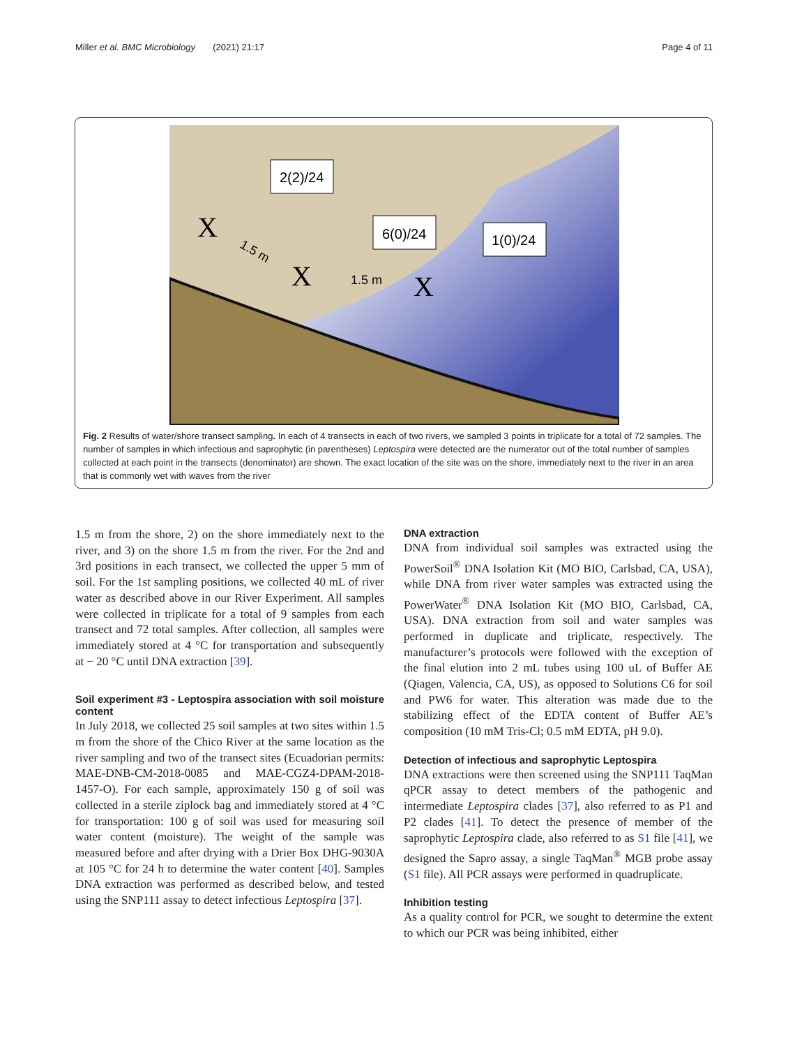Miller et al. BMC Microbiology (2021) 21:17 Page 4 of 11
2(2)/24
6(0)/24
1(0)/24
X
X
X
1.5 m
1.5 m
Fig. 2 Results of water/shore transect sampling. In each of 4 transects in each of two rivers, we sampled 3 points in triplicate for a total of 72 samples. The number of samples in which infectious and saprophytic (in parentheses) Leptospira were detected are the numerator out of the total number of samples collected at each point in the transects (denominator) are shown. The exact location of the site was on the shore, immediately next to the river in an area that is commonly wet with waves from the river
1.5 m from the shore, 2) on the shore immediately next to the river, and 3) on the shore 1.5 m from the river. For the 2nd and 3rd positions in each transect, we collected the upper 5 mm of soil. For the 1st sampling positions, we collected 40 mL of river water as described above in our River Experiment. All samples were collected in triplicate for a total of 9 samples from each transect and 72 total samples. After collection, all samples were immediately stored at 4 °C for transportation and subsequently at − 20 °C until DNA extraction [39].
Soil experiment #3 - Leptospira association with soil moisture content
In July 2018, we collected 25 soil samples at two sites within 1.5 m from the shore of the Chico River at the same location as the river sampling and two of the transect sites (Ecuadorian permits: MAE-DNB-CM-2018-0085 and MAE-CGZ4-DPAM-2018-1457-O). For each sample, approximately 150 g of soil was collected in a sterile ziplock bag and immediately stored at 4 °C for transportation: 100 g of soil was used for measuring soil water content (moisture). The weight of the sample was measured before and after drying with a Drier Box DHG-9030A at 105 °C for 24 h to determine the water content [40]. Samples DNA extraction was performed as described below, and tested using the SNP111 assay to detect infectious Leptospira [37].
DNA extraction
DNA from individual soil samples was extracted using the PowerSoil<sup>®</sup> DNA Isolation Kit (MO BIO, Carlsbad, CA, USA), while DNA from river water samples was extracted using the PowerWater<sup>®</sup> DNA Isolation Kit (MO BIO, Carlsbad, CA, USA). DNA extraction from soil and water samples was performed in duplicate and triplicate, respectively. The manufacturer’s protocols were followed with the exception of the final elution into 2 mL tubes using 100 uL of Buffer AE (Qiagen, Valencia, CA, US), as opposed to Solutions C6 for soil and PW6 for water. This alteration was made due to the stabilizing effect of the EDTA content of Buffer AE’s composition (10 mM Tris-Cl; 0.5 mM EDTA, pH 9.0).
Detection of infectious and saprophytic Leptospira
DNA extractions were then screened using the SNP111 TaqMan qPCR assay to detect members of the pathogenic and intermediate Leptospira clades [37], also referred to as P1 and P2 clades [41]. To detect the presence of member of the saprophytic Leptospira clade, also referred to as S1 file [41], we designed the Sapro assay, a single TaqMan<sup>®</sup> MGB probe assay (S1 file). All PCR assays were performed in quadruplicate.
Inhibition testing
As a quality control for PCR, we sought to determine the extent to which our PCR was being inhibited, either